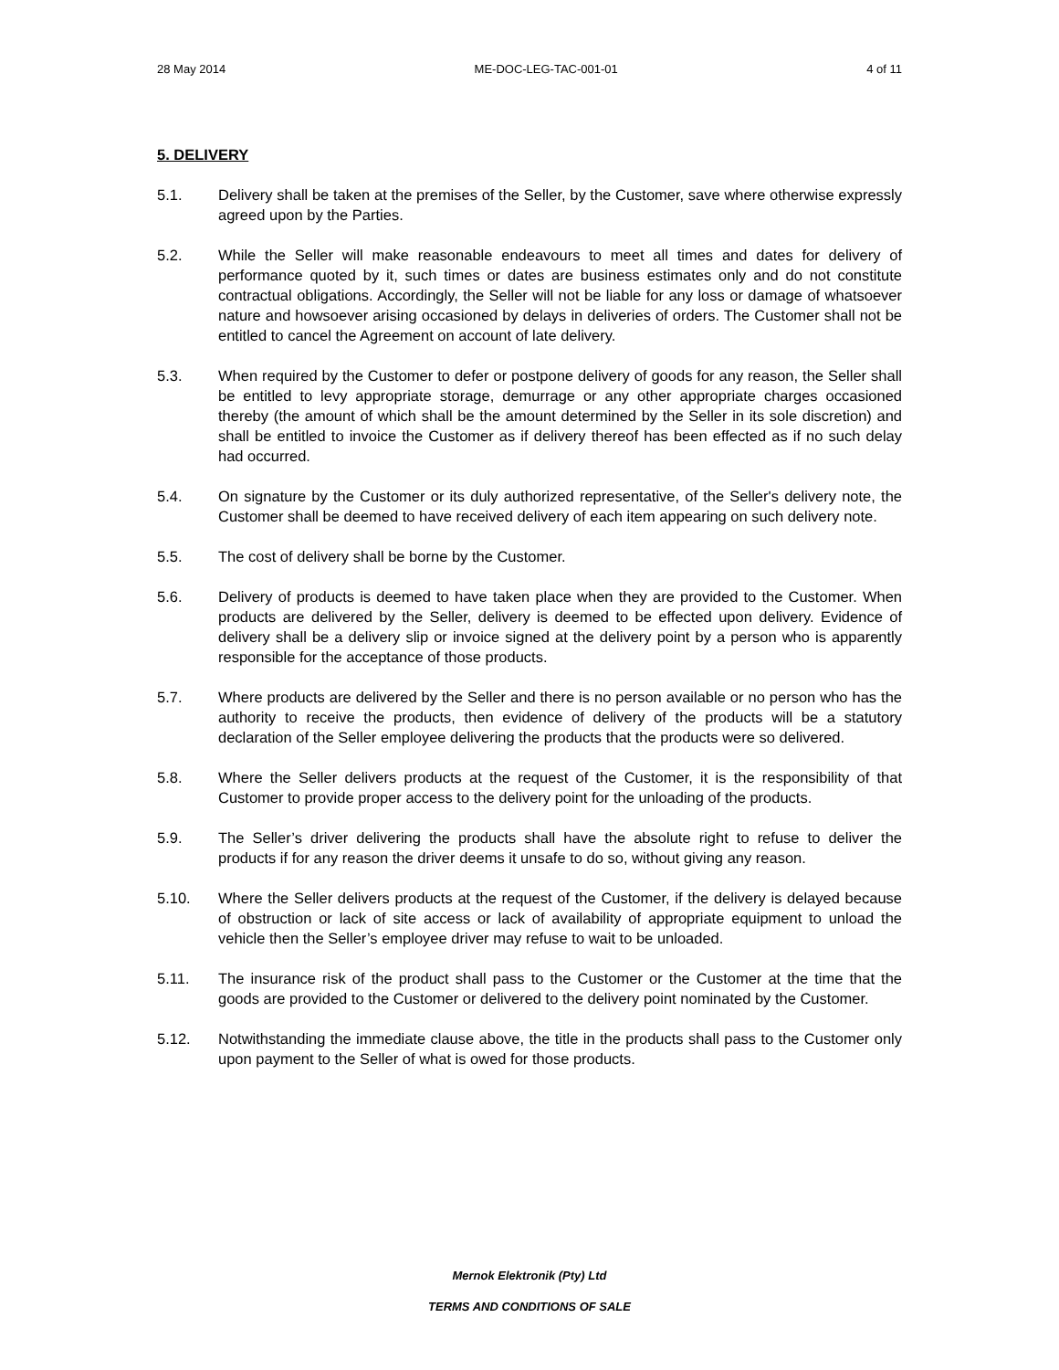28 May 2014 ME-DOC-LEG-TAC-001-01 4 of 11
5. DELIVERY
5.1. Delivery shall be taken at the premises of the Seller, by the Customer, save where otherwise expressly agreed upon by the Parties.
5.2. While the Seller will make reasonable endeavours to meet all times and dates for delivery of performance quoted by it, such times or dates are business estimates only and do not constitute contractual obligations. Accordingly, the Seller will not be liable for any loss or damage of whatsoever nature and howsoever arising occasioned by delays in deliveries of orders. The Customer shall not be entitled to cancel the Agreement on account of late delivery.
5.3. When required by the Customer to defer or postpone delivery of goods for any reason, the Seller shall be entitled to levy appropriate storage, demurrage or any other appropriate charges occasioned thereby (the amount of which shall be the amount determined by the Seller in its sole discretion) and shall be entitled to invoice the Customer as if delivery thereof has been effected as if no such delay had occurred.
5.4. On signature by the Customer or its duly authorized representative, of the Seller's delivery note, the Customer shall be deemed to have received delivery of each item appearing on such delivery note.
5.5. The cost of delivery shall be borne by the Customer.
5.6. Delivery of products is deemed to have taken place when they are provided to the Customer. When products are delivered by the Seller, delivery is deemed to be effected upon delivery. Evidence of delivery shall be a delivery slip or invoice signed at the delivery point by a person who is apparently responsible for the acceptance of those products.
5.7. Where products are delivered by the Seller and there is no person available or no person who has the authority to receive the products, then evidence of delivery of the products will be a statutory declaration of the Seller employee delivering the products that the products were so delivered.
5.8. Where the Seller delivers products at the request of the Customer, it is the responsibility of that Customer to provide proper access to the delivery point for the unloading of the products.
5.9. The Seller’s driver delivering the products shall have the absolute right to refuse to deliver the products if for any reason the driver deems it unsafe to do so, without giving any reason.
5.10. Where the Seller delivers products at the request of the Customer, if the delivery is delayed because of obstruction or lack of site access or lack of availability of appropriate equipment to unload the vehicle then the Seller’s employee driver may refuse to wait to be unloaded.
5.11. The insurance risk of the product shall pass to the Customer or the Customer at the time that the goods are provided to the Customer or delivered to the delivery point nominated by the Customer.
5.12. Notwithstanding the immediate clause above, the title in the products shall pass to the Customer only upon payment to the Seller of what is owed for those products.
Mernok Elektronik (Pty) Ltd
TERMS AND CONDITIONS OF SALE